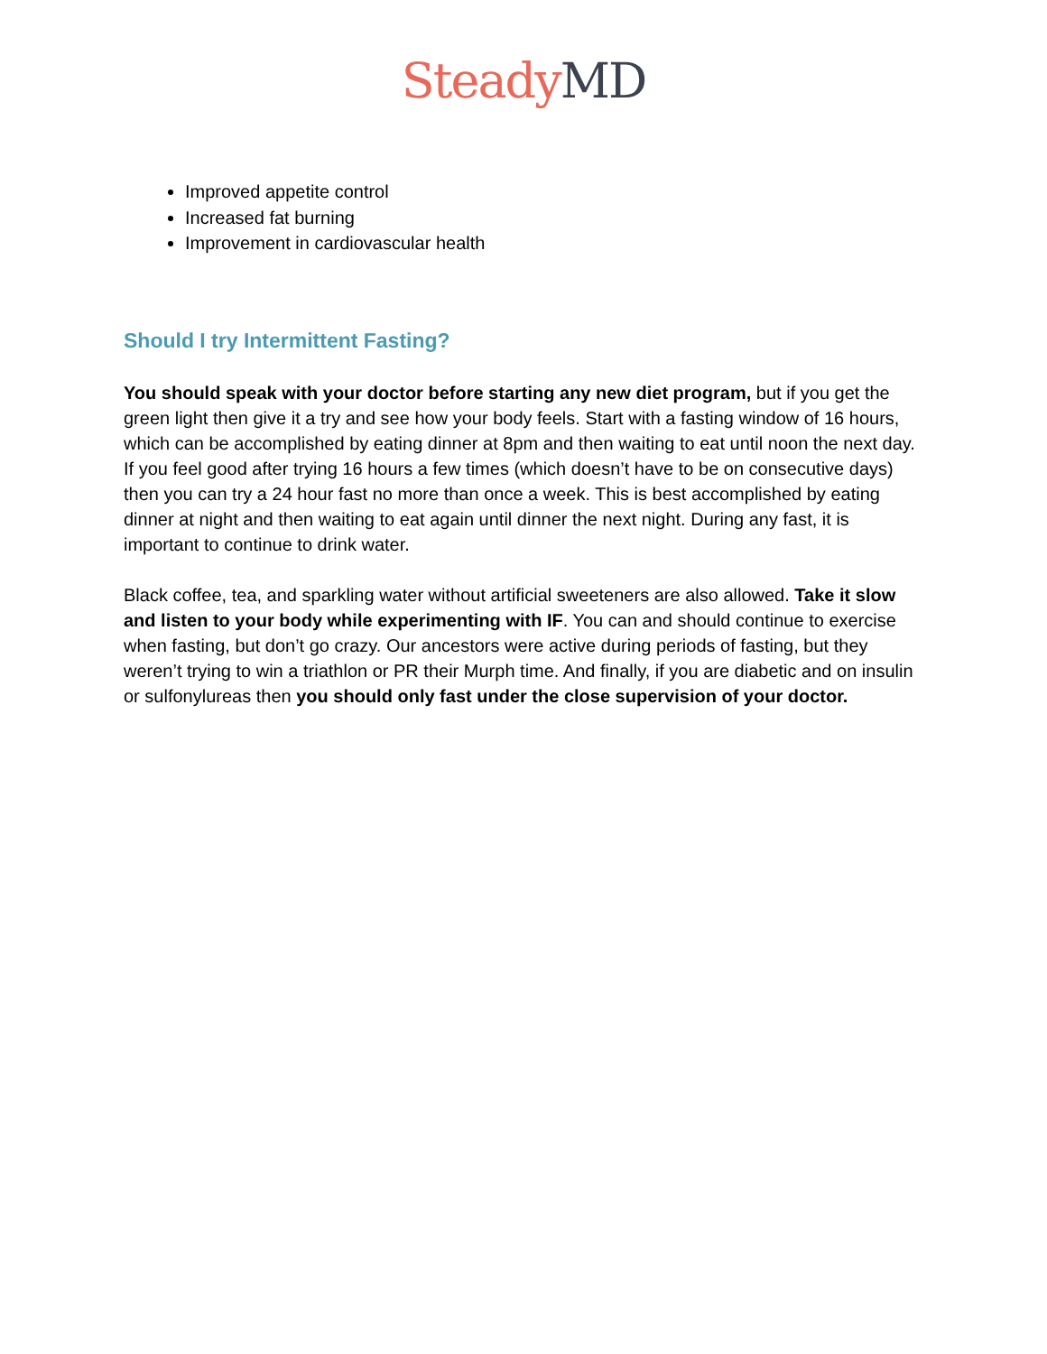Steady MD
Improved appetite control
Increased fat burning
Improvement in cardiovascular health
Should I try Intermittent Fasting?
You should speak with your doctor before starting any new diet program, but if you get the green light then give it a try and see how your body feels. Start with a fasting window of 16 hours, which can be accomplished by eating dinner at 8pm and then waiting to eat until noon the next day. If you feel good after trying 16 hours a few times (which doesn’t have to be on consecutive days) then you can try a 24 hour fast no more than once a week. This is best accomplished by eating dinner at night and then waiting to eat again until dinner the next night. During any fast, it is important to continue to drink water.
Black coffee, tea, and sparkling water without artificial sweeteners are also allowed. Take it slow and listen to your body while experimenting with IF. You can and should continue to exercise when fasting, but don’t go crazy. Our ancestors were active during periods of fasting, but they weren’t trying to win a triathlon or PR their Murph time. And finally, if you are diabetic and on insulin or sulfonylureas then you should only fast under the close supervision of your doctor.